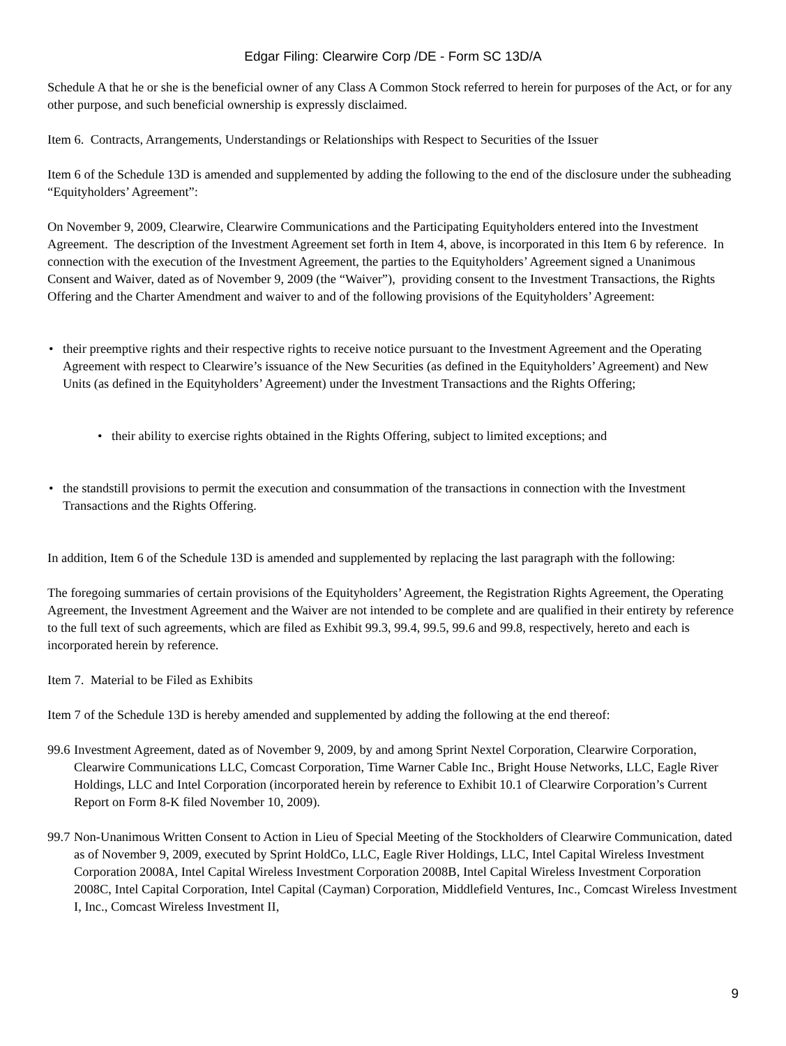Edgar Filing: Clearwire Corp /DE - Form SC 13D/A
Schedule A that he or she is the beneficial owner of any Class A Common Stock referred to herein for purposes of the Act, or for any other purpose, and such beneficial ownership is expressly disclaimed.
Item 6. Contracts, Arrangements, Understandings or Relationships with Respect to Securities of the Issuer
Item 6 of the Schedule 13D is amended and supplemented by adding the following to the end of the disclosure under the subheading “Equityholders’ Agreement”:
On November 9, 2009, Clearwire, Clearwire Communications and the Participating Equityholders entered into the Investment Agreement. The description of the Investment Agreement set forth in Item 4, above, is incorporated in this Item 6 by reference. In connection with the execution of the Investment Agreement, the parties to the Equityholders’ Agreement signed a Unanimous Consent and Waiver, dated as of November 9, 2009 (the “Waiver”), providing consent to the Investment Transactions, the Rights Offering and the Charter Amendment and waiver to and of the following provisions of the Equityholders’ Agreement:
• their preemptive rights and their respective rights to receive notice pursuant to the Investment Agreement and the Operating Agreement with respect to Clearwire’s issuance of the New Securities (as defined in the Equityholders’ Agreement) and New Units (as defined in the Equityholders’ Agreement) under the Investment Transactions and the Rights Offering;
• their ability to exercise rights obtained in the Rights Offering, subject to limited exceptions; and
• the standstill provisions to permit the execution and consummation of the transactions in connection with the Investment Transactions and the Rights Offering.
In addition, Item 6 of the Schedule 13D is amended and supplemented by replacing the last paragraph with the following:
The foregoing summaries of certain provisions of the Equityholders’ Agreement, the Registration Rights Agreement, the Operating Agreement, the Investment Agreement and the Waiver are not intended to be complete and are qualified in their entirety by reference to the full text of such agreements, which are filed as Exhibit 99.3, 99.4, 99.5, 99.6 and 99.8, respectively, hereto and each is incorporated herein by reference.
Item 7. Material to be Filed as Exhibits
Item 7 of the Schedule 13D is hereby amended and supplemented by adding the following at the end thereof:
99.6 Investment Agreement, dated as of November 9, 2009, by and among Sprint Nextel Corporation, Clearwire Corporation, Clearwire Communications LLC, Comcast Corporation, Time Warner Cable Inc., Bright House Networks, LLC, Eagle River Holdings, LLC and Intel Corporation (incorporated herein by reference to Exhibit 10.1 of Clearwire Corporation’s Current Report on Form 8-K filed November 10, 2009).
99.7 Non-Unanimous Written Consent to Action in Lieu of Special Meeting of the Stockholders of Clearwire Communication, dated as of November 9, 2009, executed by Sprint HoldCo, LLC, Eagle River Holdings, LLC, Intel Capital Wireless Investment Corporation 2008A, Intel Capital Wireless Investment Corporation 2008B, Intel Capital Wireless Investment Corporation 2008C, Intel Capital Corporation, Intel Capital (Cayman) Corporation, Middlefield Ventures, Inc., Comcast Wireless Investment I, Inc., Comcast Wireless Investment II,
9